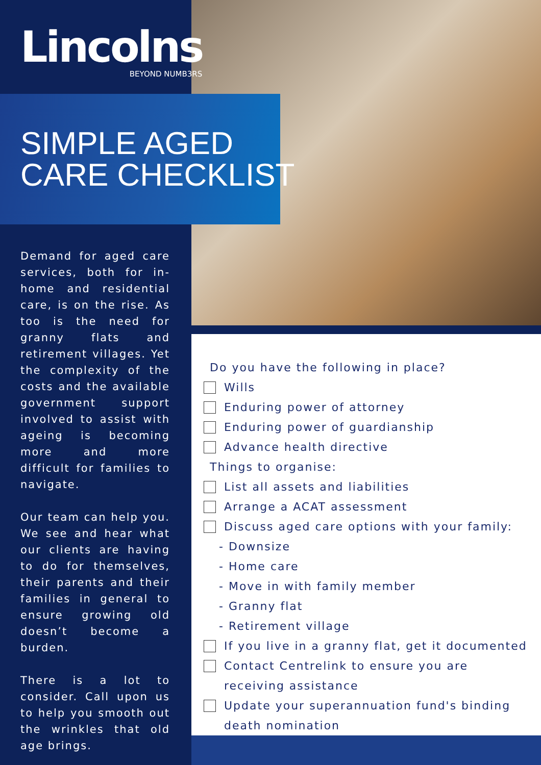Lincolns
BEYOND NUMB3RS
SIMPLE AGED
CARE CHECKLIST
Demand for aged care services, both for in-home and residential care, is on the rise. As too is the need for granny flats and retirement villages. Yet the complexity of the costs and the available government support involved to assist with ageing is becoming more and more difficult for families to navigate.
Our team can help you. We see and hear what our clients are having to do for themselves, their parents and their families in general to ensure growing old doesn’t become a burden.
There is a lot to consider. Call upon us to help you smooth out the wrinkles that old age brings.
Do you have the following in place?
Wills
Enduring power of attorney
Enduring power of guardianship
Advance health directive
Things to organise:
List all assets and liabilities
Arrange a ACAT assessment
Discuss aged care options with your family:
- Downsize
- Home care
- Move in with family member
- Granny flat
- Retirement village
If you live in a granny flat, get it documented
Contact Centrelink to ensure you are
receiving assistance
Update your superannuation fund's binding
death nomination